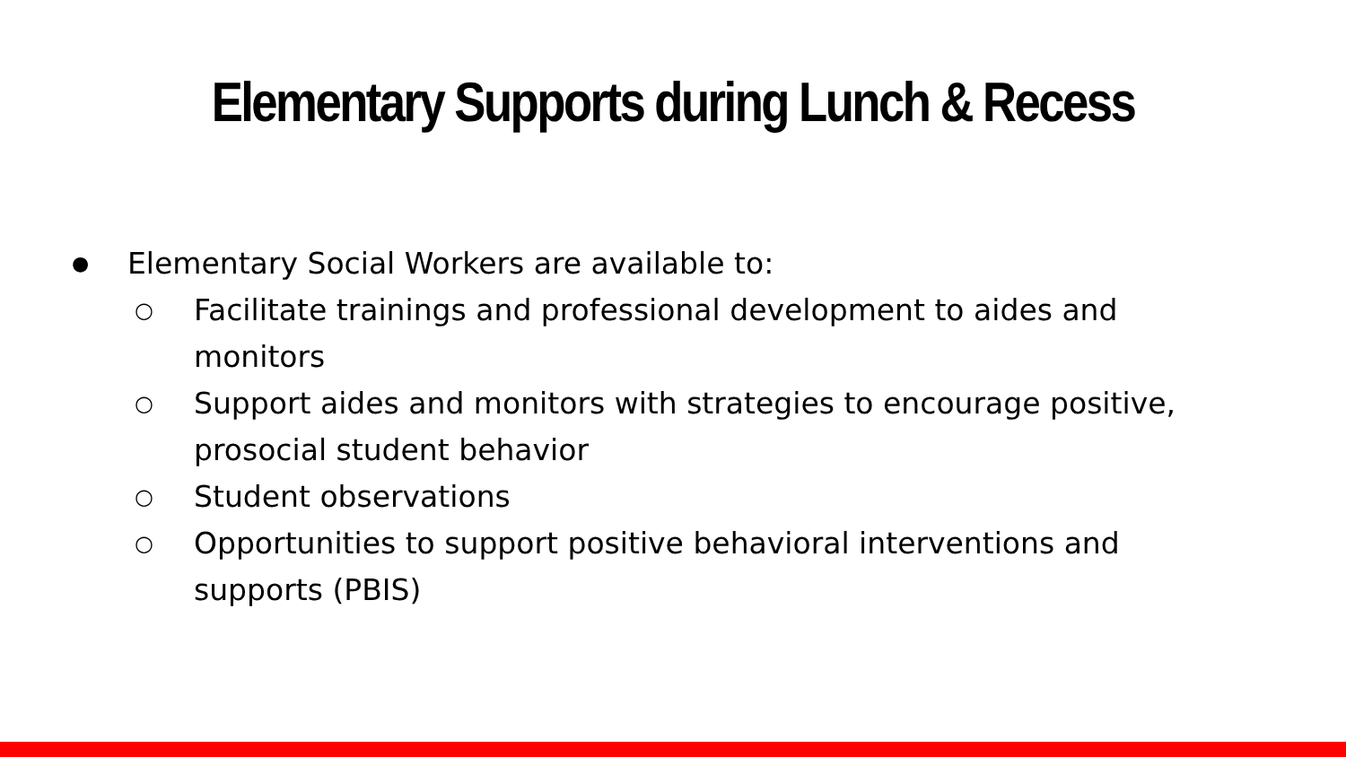Elementary Supports during Lunch & Recess
● Elementary Social Workers are available to:
○ Facilitate trainings and professional development to aides and monitors
○ Support aides and monitors with strategies to encourage positive, prosocial student behavior
○ Student observations
○ Opportunities to support positive behavioral interventions and supports (PBIS)